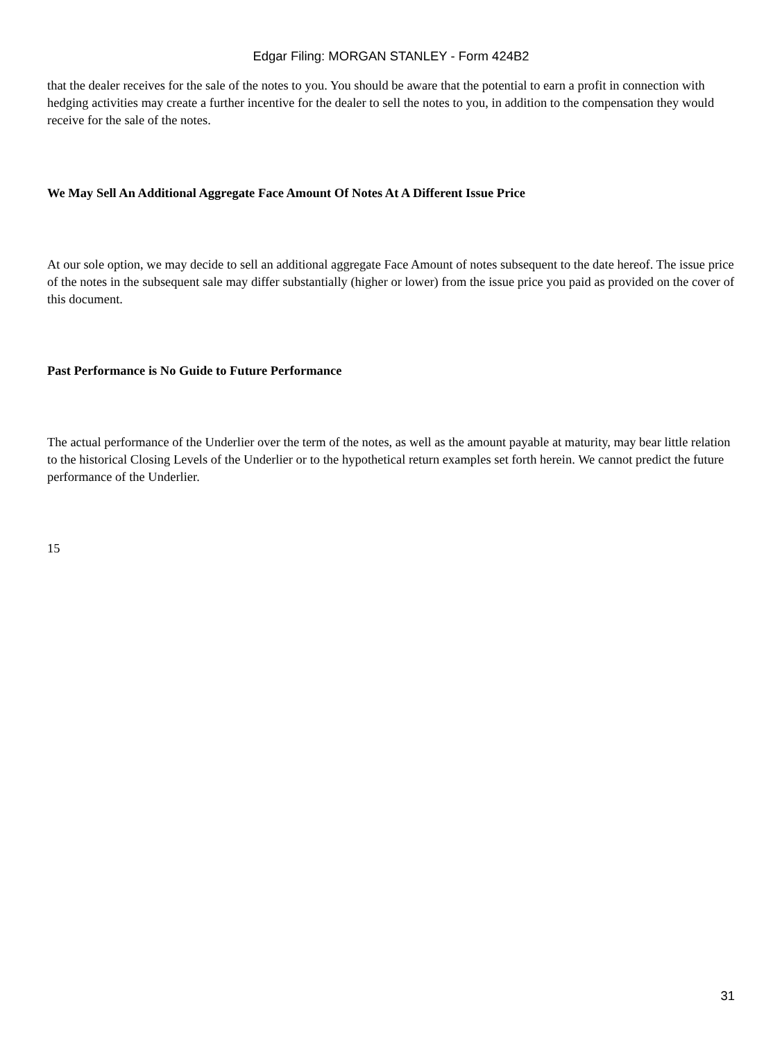Edgar Filing: MORGAN STANLEY - Form 424B2
that the dealer receives for the sale of the notes to you. You should be aware that the potential to earn a profit in connection with hedging activities may create a further incentive for the dealer to sell the notes to you, in addition to the compensation they would receive for the sale of the notes.
We May Sell An Additional Aggregate Face Amount Of Notes At A Different Issue Price
At our sole option, we may decide to sell an additional aggregate Face Amount of notes subsequent to the date hereof. The issue price of the notes in the subsequent sale may differ substantially (higher or lower) from the issue price you paid as provided on the cover of this document.
Past Performance is No Guide to Future Performance
The actual performance of the Underlier over the term of the notes, as well as the amount payable at maturity, may bear little relation to the historical Closing Levels of the Underlier or to the hypothetical return examples set forth herein. We cannot predict the future performance of the Underlier.
15
31